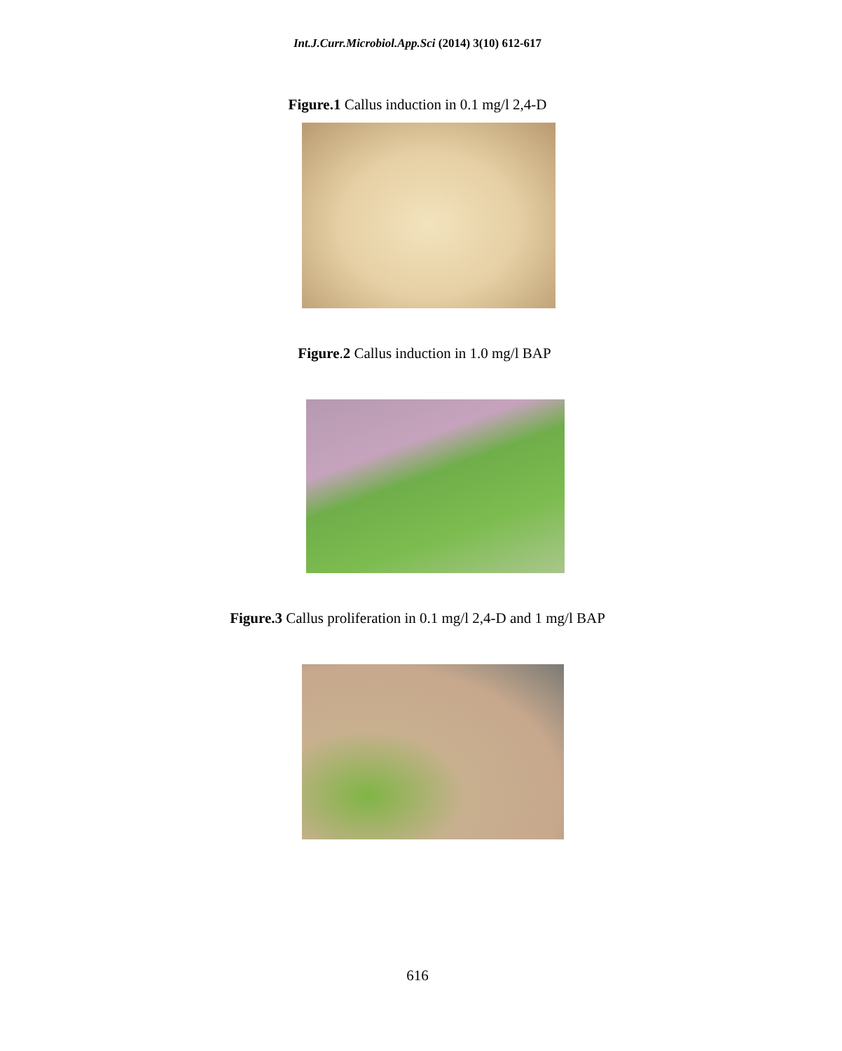Int.J.Curr.Microbiol.App.Sci (2014) 3(10) 612-617
Figure.1 Callus induction in 0.1 mg/l 2,4-D
Figure.2 Callus induction in 1.0 mg/l BAP
Figure.3 Callus proliferation in 0.1 mg/l 2,4-D and 1 mg/l BAP
616